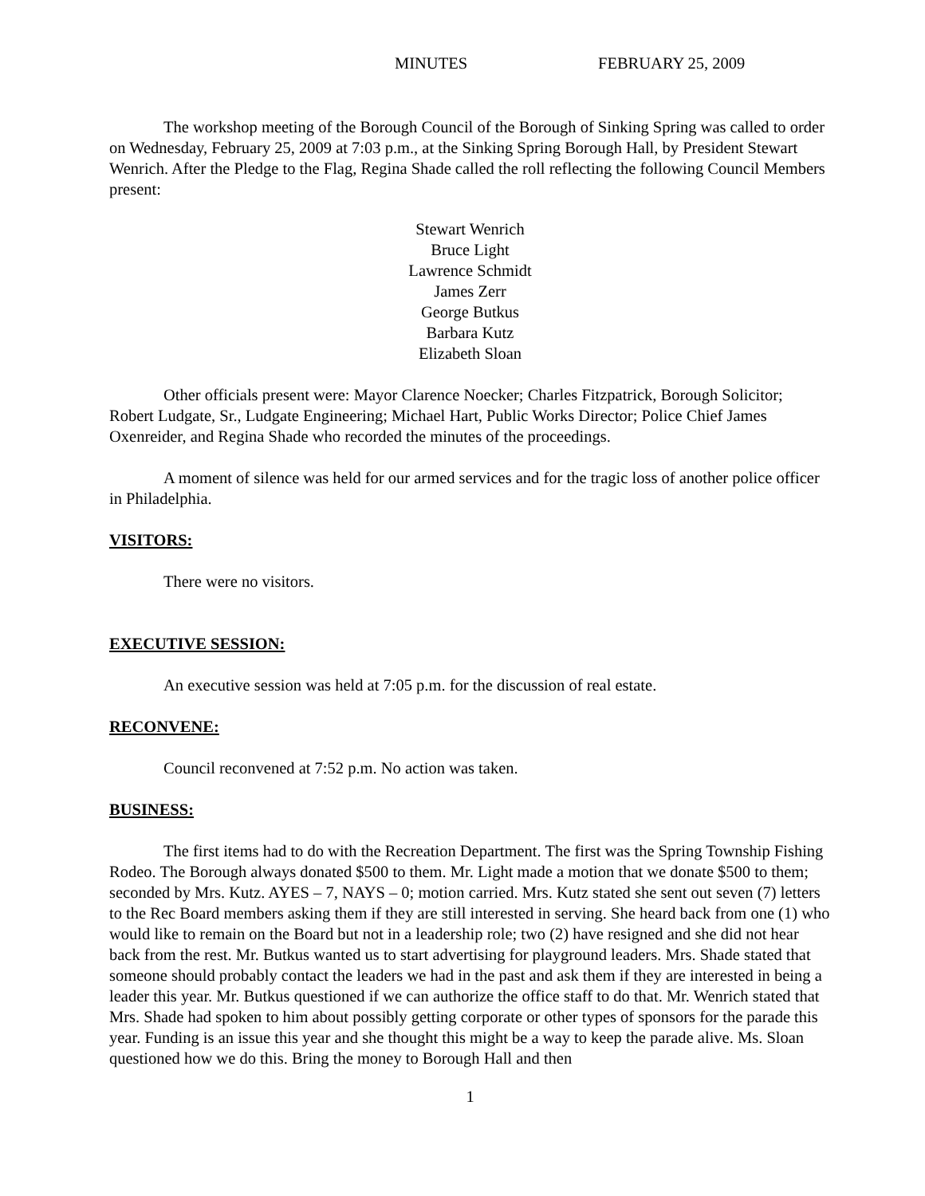MINUTES FEBRUARY 25, 2009
The workshop meeting of the Borough Council of the Borough of Sinking Spring was called to order on Wednesday, February 25, 2009 at 7:03 p.m., at the Sinking Spring Borough Hall, by President Stewart Wenrich. After the Pledge to the Flag, Regina Shade called the roll reflecting the following Council Members present:
Stewart Wenrich
Bruce Light
Lawrence Schmidt
James Zerr
George Butkus
Barbara Kutz
Elizabeth Sloan
Other officials present were: Mayor Clarence Noecker; Charles Fitzpatrick, Borough Solicitor; Robert Ludgate, Sr., Ludgate Engineering; Michael Hart, Public Works Director; Police Chief James Oxenreider, and Regina Shade who recorded the minutes of the proceedings.
A moment of silence was held for our armed services and for the tragic loss of another police officer in Philadelphia.
VISITORS:
There were no visitors.
EXECUTIVE SESSION:
An executive session was held at 7:05 p.m. for the discussion of real estate.
RECONVENE:
Council reconvened at 7:52 p.m. No action was taken.
BUSINESS:
The first items had to do with the Recreation Department. The first was the Spring Township Fishing Rodeo. The Borough always donated $500 to them. Mr. Light made a motion that we donate $500 to them; seconded by Mrs. Kutz. AYES – 7, NAYS – 0; motion carried. Mrs. Kutz stated she sent out seven (7) letters to the Rec Board members asking them if they are still interested in serving. She heard back from one (1) who would like to remain on the Board but not in a leadership role; two (2) have resigned and she did not hear back from the rest. Mr. Butkus wanted us to start advertising for playground leaders. Mrs. Shade stated that someone should probably contact the leaders we had in the past and ask them if they are interested in being a leader this year. Mr. Butkus questioned if we can authorize the office staff to do that. Mr. Wenrich stated that Mrs. Shade had spoken to him about possibly getting corporate or other types of sponsors for the parade this year. Funding is an issue this year and she thought this might be a way to keep the parade alive. Ms. Sloan questioned how we do this. Bring the money to Borough Hall and then
1